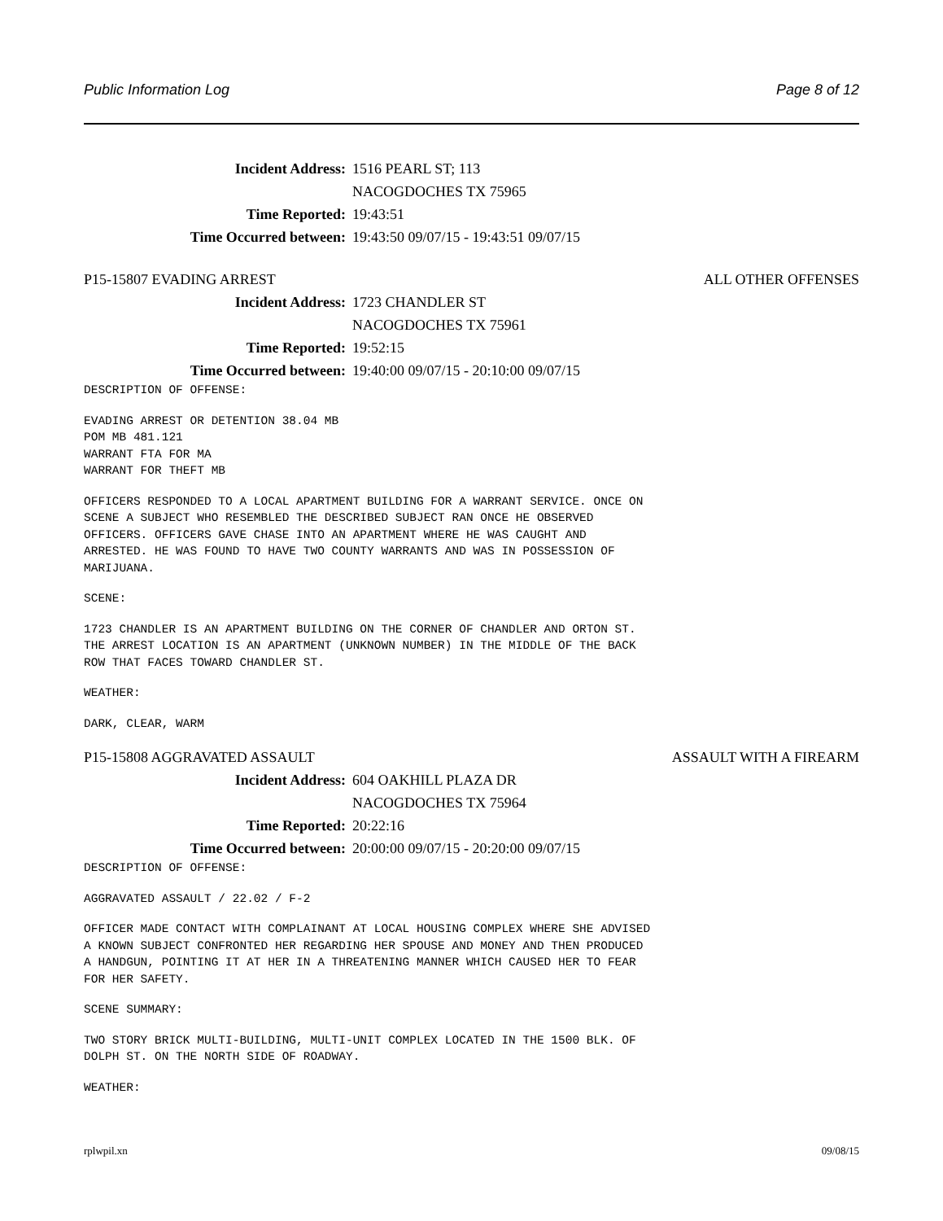Public Information Log Page 8 of 12
Incident Address: 1516 PEARL ST; 113
NACOGDOCHES TX 75965
Time Reported: 19:43:51
Time Occurred between: 19:43:50 09/07/15 - 19:43:51 09/07/15
P15-15807 EVADING ARREST ALL OTHER OFFENSES
Incident Address: 1723 CHANDLER ST
NACOGDOCHES TX 75961
Time Reported: 19:52:15
Time Occurred between: 19:40:00 09/07/15 - 20:10:00 09/07/15
DESCRIPTION OF OFFENSE:
EVADING ARREST OR DETENTION 38.04 MB
POM MB 481.121
WARRANT FTA FOR MA
WARRANT FOR THEFT MB
OFFICERS RESPONDED TO A LOCAL APARTMENT BUILDING FOR A WARRANT SERVICE. ONCE ON
SCENE A SUBJECT WHO RESEMBLED THE DESCRIBED SUBJECT RAN ONCE HE OBSERVED
OFFICERS. OFFICERS GAVE CHASE INTO AN APARTMENT WHERE HE WAS CAUGHT AND
ARRESTED. HE WAS FOUND TO HAVE TWO COUNTY WARRANTS AND WAS IN POSSESSION OF
MARIJUANA.
SCENE:
1723 CHANDLER IS AN APARTMENT BUILDING ON THE CORNER OF CHANDLER AND ORTON ST.
THE ARREST LOCATION IS AN APARTMENT (UNKNOWN NUMBER) IN THE MIDDLE OF THE BACK
ROW THAT FACES TOWARD CHANDLER ST.
WEATHER:
DARK, CLEAR, WARM
P15-15808 AGGRAVATED ASSAULT ASSAULT WITH A FIREARM
Incident Address: 604 OAKHILL PLAZA DR
NACOGDOCHES TX 75964
Time Reported: 20:22:16
Time Occurred between: 20:00:00 09/07/15 - 20:20:00 09/07/15
DESCRIPTION OF OFFENSE:
AGGRAVATED ASSAULT / 22.02 / F-2
OFFICER MADE CONTACT WITH COMPLAINANT AT LOCAL HOUSING COMPLEX WHERE SHE ADVISED
A KNOWN SUBJECT CONFRONTED HER REGARDING HER SPOUSE AND MONEY AND THEN PRODUCED
A HANDGUN, POINTING IT AT HER IN A THREATENING MANNER WHICH CAUSED HER TO FEAR
FOR HER SAFETY.
SCENE SUMMARY:
TWO STORY BRICK MULTI-BUILDING, MULTI-UNIT COMPLEX LOCATED IN THE 1500 BLK. OF
DOLPH ST. ON THE NORTH SIDE OF ROADWAY.
WEATHER:
rplwpil.xn 09/08/15